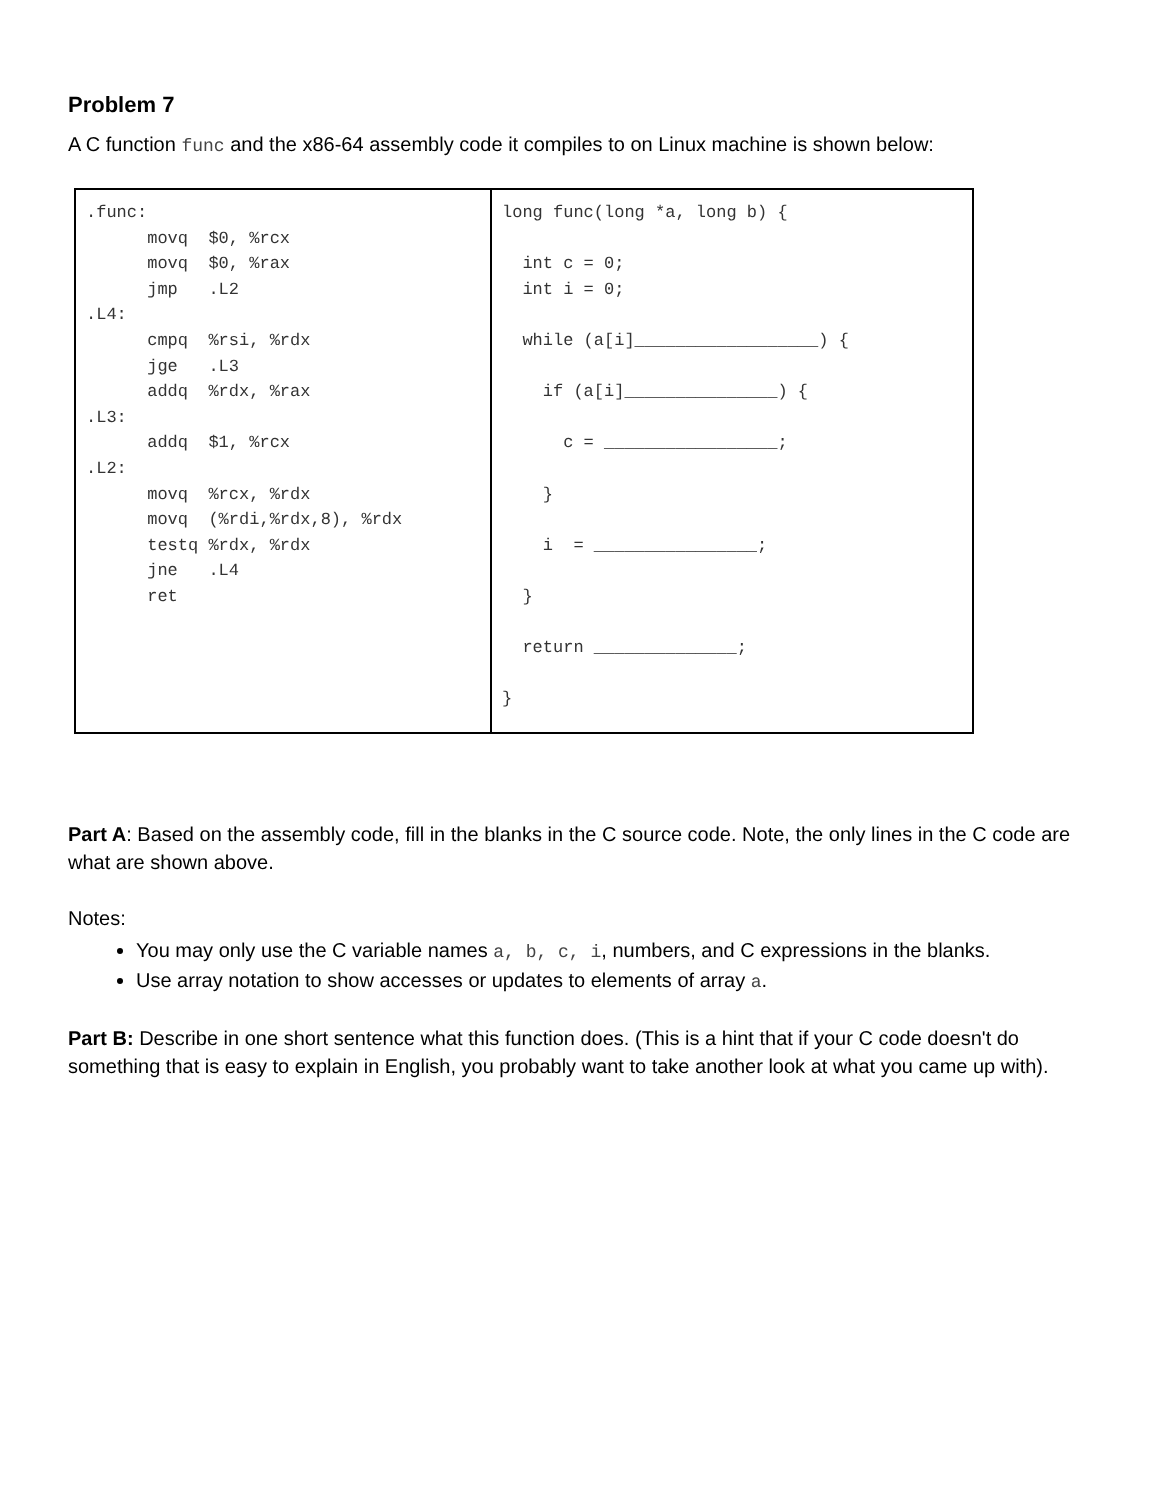Problem 7
A C function func and the x86-64 assembly code it compiles to on Linux machine is shown below:
| .func: movq $0, %rcx movq $0, %rax jmp .L2 .L4: cmpq %rsi, %rdx jge .L3 addq %rdx, %rax .L3: addq $1, %rcx .L2: movq %rcx, %rdx movq (%rdi,%rdx,8), %rdx testq %rdx, %rdx jne .L4 ret | long func(long *a, long b) { int c = 0; int i = 0; while (a[i]__________________) { if (a[i]_______________) { c = _________________; } i = ________________; } return ______________; } |
Part A: Based on the assembly code, fill in the blanks in the C source code. Note, the only lines in the C code are what are shown above.
Notes:
You may only use the C variable names a, b, c, i, numbers, and C expressions in the blanks.
Use array notation to show accesses or updates to elements of array a.
Part B: Describe in one short sentence what this function does. (This is a hint that if your C code doesn't do something that is easy to explain in English, you probably want to take another look at what you came up with).